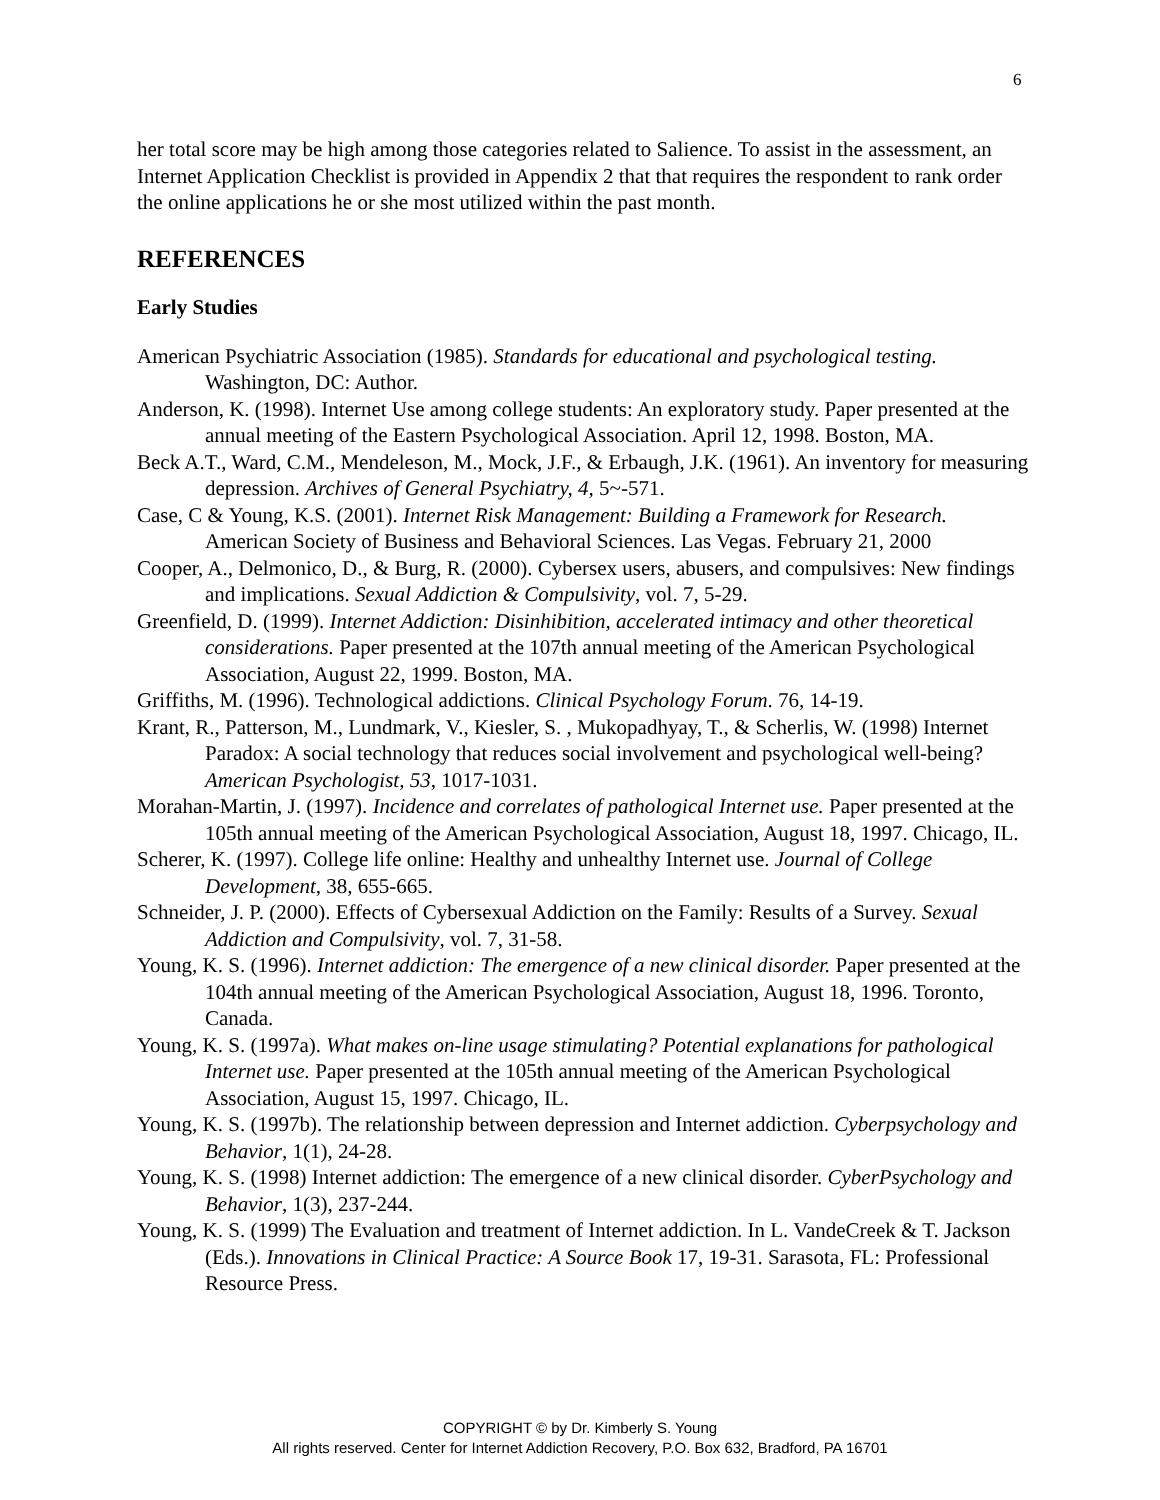6
her total score may be high among those categories related to Salience. To assist in the assessment, an Internet Application Checklist is provided in Appendix 2 that that requires the respondent to rank order the online applications he or she most utilized within the past month.
REFERENCES
Early Studies
American Psychiatric Association (1985). Standards for educational and psychological testing. Washington, DC: Author.
Anderson, K. (1998). Internet Use among college students: An exploratory study. Paper presented at the annual meeting of the Eastern Psychological Association. April 12, 1998. Boston, MA.
Beck A.T., Ward, C.M., Mendeleson, M., Mock, J.F., & Erbaugh, J.K. (1961). An inventory for measuring depression. Archives of General Psychiatry, 4, 5~-571.
Case, C & Young, K.S. (2001). Internet Risk Management: Building a Framework for Research. American Society of Business and Behavioral Sciences. Las Vegas. February 21, 2000
Cooper, A., Delmonico, D., & Burg, R. (2000). Cybersex users, abusers, and compulsives: New findings and implications. Sexual Addiction & Compulsivity, vol. 7, 5-29.
Greenfield, D. (1999). Internet Addiction: Disinhibition, accelerated intimacy and other theoretical considerations. Paper presented at the 107th annual meeting of the American Psychological Association, August 22, 1999. Boston, MA.
Griffiths, M. (1996). Technological addictions. Clinical Psychology Forum. 76, 14-19.
Krant, R., Patterson, M., Lundmark, V., Kiesler, S. , Mukopadhyay, T., & Scherlis, W. (1998) Internet Paradox: A social technology that reduces social involvement and psychological well-being? American Psychologist, 53, 1017-1031.
Morahan-Martin, J. (1997). Incidence and correlates of pathological Internet use. Paper presented at the 105th annual meeting of the American Psychological Association, August 18, 1997. Chicago, IL.
Scherer, K. (1997). College life online: Healthy and unhealthy Internet use. Journal of College Development, 38, 655-665.
Schneider, J. P. (2000). Effects of Cybersexual Addiction on the Family: Results of a Survey. Sexual Addiction and Compulsivity, vol. 7, 31-58.
Young, K. S. (1996). Internet addiction: The emergence of a new clinical disorder. Paper presented at the 104th annual meeting of the American Psychological Association, August 18, 1996. Toronto, Canada.
Young, K. S. (1997a). What makes on-line usage stimulating? Potential explanations for pathological Internet use. Paper presented at the 105th annual meeting of the American Psychological Association, August 15, 1997. Chicago, IL.
Young, K. S. (1997b). The relationship between depression and Internet addiction. Cyberpsychology and Behavior, 1(1), 24-28.
Young, K. S. (1998) Internet addiction: The emergence of a new clinical disorder. CyberPsychology and Behavior, 1(3), 237-244.
Young, K. S. (1999) The Evaluation and treatment of Internet addiction. In L. VandeCreek & T. Jackson (Eds.). Innovations in Clinical Practice: A Source Book 17, 19-31. Sarasota, FL: Professional Resource Press.
COPYRIGHT © by Dr. Kimberly S. Young
All rights reserved. Center for Internet Addiction Recovery, P.O. Box 632, Bradford, PA 16701